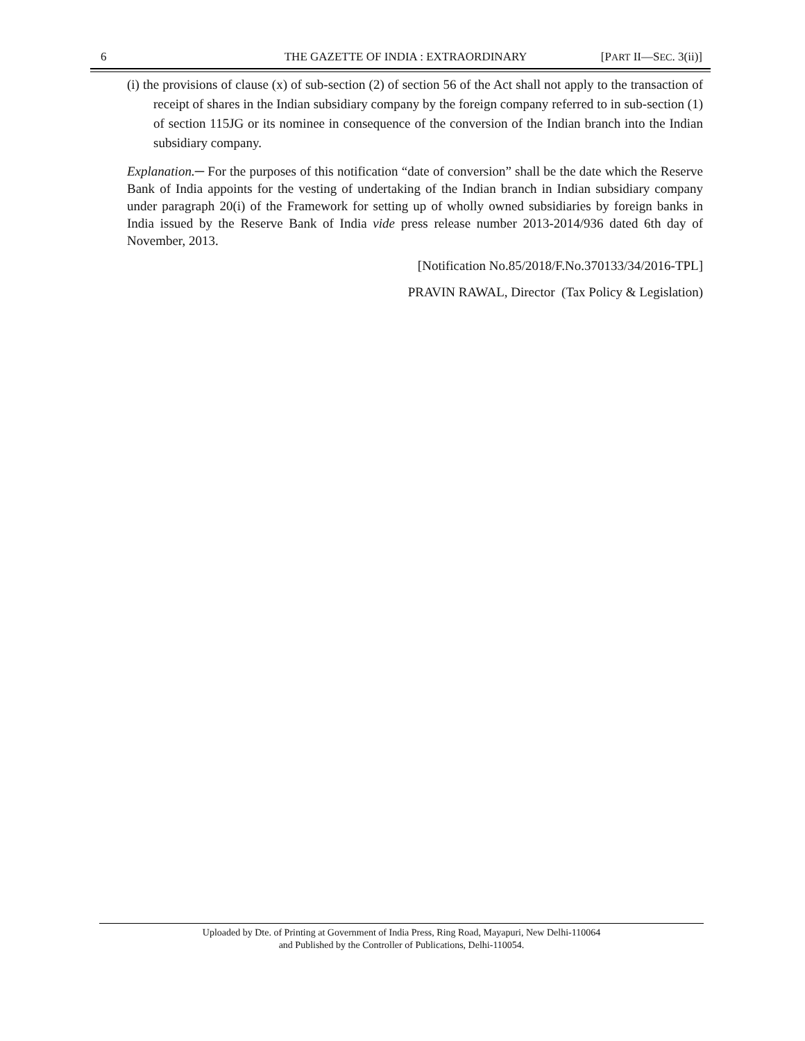6 THE GAZETTE OF INDIA : EXTRAORDINARY [PART II—SEC. 3(ii)]
(i) the provisions of clause (x) of sub-section (2) of section 56 of the Act shall not apply to the transaction of receipt of shares in the Indian subsidiary company by the foreign company referred to in sub-section (1) of section 115JG or its nominee in consequence of the conversion of the Indian branch into the Indian subsidiary company.
Explanation.─ For the purposes of this notification “date of conversion” shall be the date which the Reserve Bank of India appoints for the vesting of undertaking of the Indian branch in Indian subsidiary company under paragraph 20(i) of the Framework for setting up of wholly owned subsidiaries by foreign banks in India issued by the Reserve Bank of India vide press release number 2013-2014/936 dated 6th day of November, 2013.
[Notification No.85/2018/F.No.370133/34/2016-TPL]
PRAVIN RAWAL, Director (Tax Policy & Legislation)
Uploaded by Dte. of Printing at Government of India Press, Ring Road, Mayapuri, New Delhi-110064
and Published by the Controller of Publications, Delhi-110054.